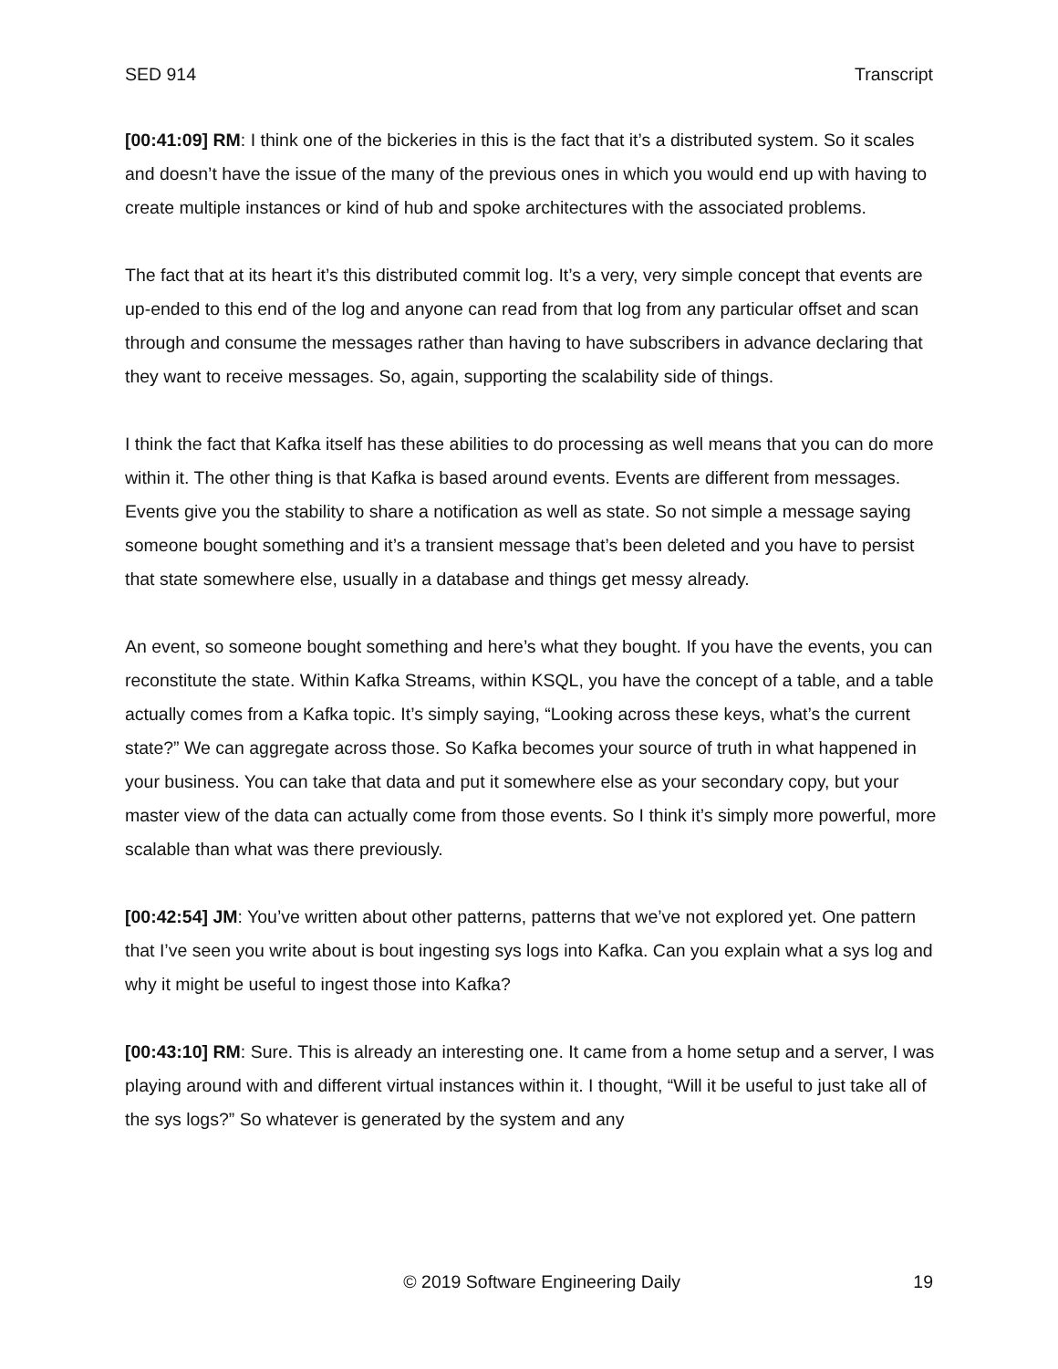SED 914 Transcript
[00:41:09] RM: I think one of the bickeries in this is the fact that it’s a distributed system. So it scales and doesn’t have the issue of the many of the previous ones in which you would end up with having to create multiple instances or kind of hub and spoke architectures with the associated problems.
The fact that at its heart it’s this distributed commit log. It’s a very, very simple concept that events are up-ended to this end of the log and anyone can read from that log from any particular offset and scan through and consume the messages rather than having to have subscribers in advance declaring that they want to receive messages. So, again, supporting the scalability side of things.
I think the fact that Kafka itself has these abilities to do processing as well means that you can do more within it. The other thing is that Kafka is based around events. Events are different from messages. Events give you the stability to share a notification as well as state. So not simple a message saying someone bought something and it’s a transient message that’s been deleted and you have to persist that state somewhere else, usually in a database and things get messy already.
An event, so someone bought something and here’s what they bought. If you have the events, you can reconstitute the state. Within Kafka Streams, within KSQL, you have the concept of a table, and a table actually comes from a Kafka topic. It’s simply saying, “Looking across these keys, what’s the current state?” We can aggregate across those. So Kafka becomes your source of truth in what happened in your business. You can take that data and put it somewhere else as your secondary copy, but your master view of the data can actually come from those events. So I think it’s simply more powerful, more scalable than what was there previously.
[00:42:54] JM: You’ve written about other patterns, patterns that we’ve not explored yet. One pattern that I’ve seen you write about is bout ingesting sys logs into Kafka. Can you explain what a sys log and why it might be useful to ingest those into Kafka?
[00:43:10] RM: Sure. This is already an interesting one. It came from a home setup and a server, I was playing around with and different virtual instances within it. I thought, “Will it be useful to just take all of the sys logs?” So whatever is generated by the system and any
© 2019 Software Engineering Daily 19